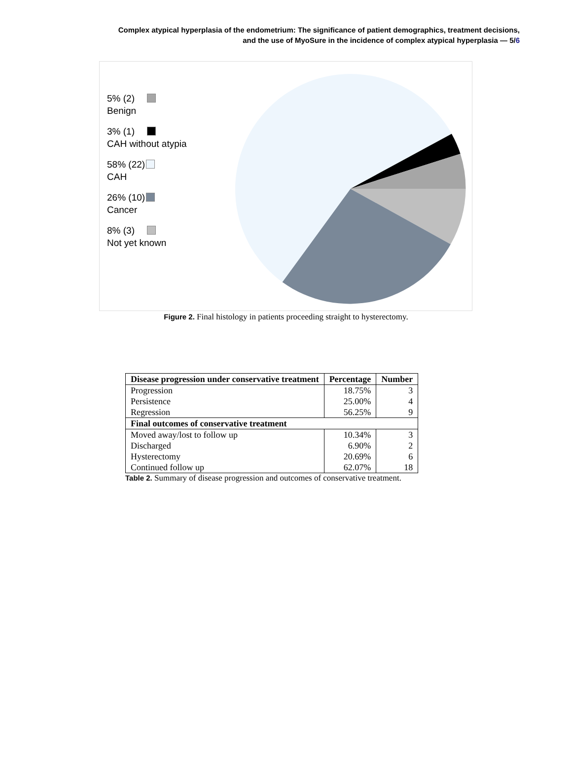Complex atypical hyperplasia of the endometrium: The significance of patient demographics, treatment decisions,
and the use of MyoSure in the incidence of complex atypical hyperplasia — 5/6
5% (2)
Benign
3% (1)
CAH without atypia
58% (22)
CAH
26% (10)
Cancer
8% (3)
Not yet known
Figure 2. Final histology in patients proceeding straight to hysterectomy.
| Disease progression under conservative treatment | Percentage | Number |
| --- | --- | --- |
| Progression | 18.75% | 3 |
| Persistence | 25.00% | 4 |
| Regression | 56.25% | 9 |
| Final outcomes of conservative treatment | | |
| Moved away/lost to follow up | 10.34% | 3 |
| Discharged | 6.90% | 2 |
| Hysterectomy | 20.69% | 6 |
| Continued follow up | 62.07% | 18 |
Table 2. Summary of disease progression and outcomes of conservative treatment.